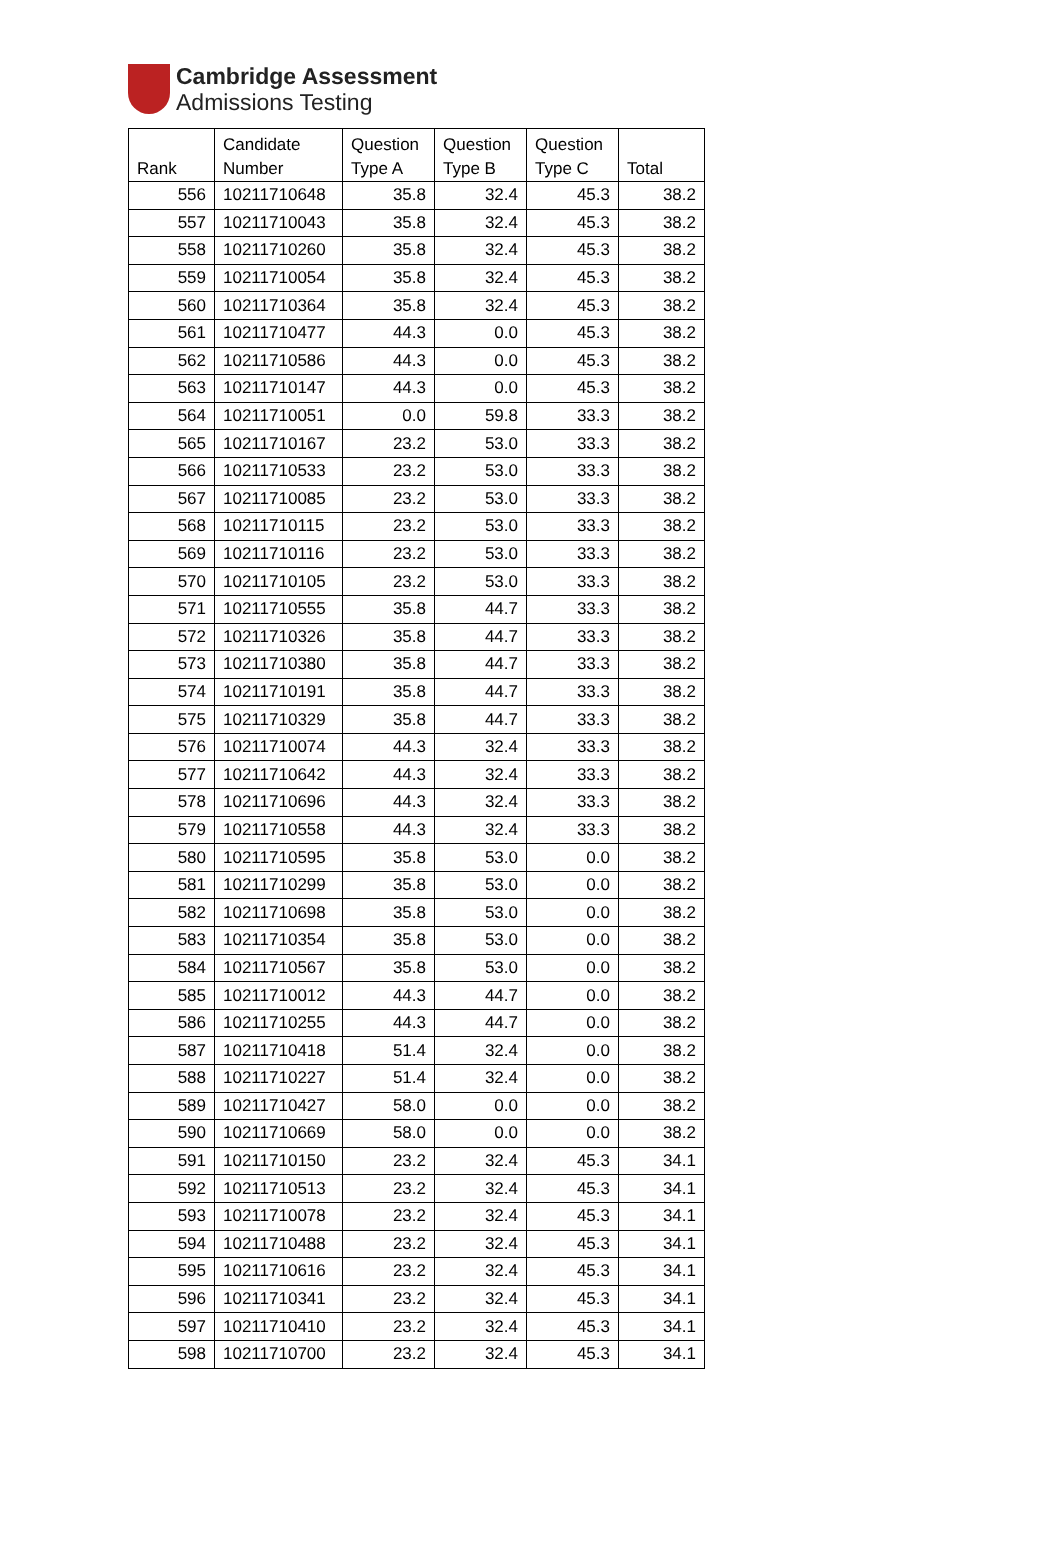Cambridge Assessment
Admissions Testing
| Rank | Candidate Number | Question Type A | Question Type B | Question Type C | Total |
| --- | --- | --- | --- | --- | --- |
| 556 | 10211710648 | 35.8 | 32.4 | 45.3 | 38.2 |
| 557 | 10211710043 | 35.8 | 32.4 | 45.3 | 38.2 |
| 558 | 10211710260 | 35.8 | 32.4 | 45.3 | 38.2 |
| 559 | 10211710054 | 35.8 | 32.4 | 45.3 | 38.2 |
| 560 | 10211710364 | 35.8 | 32.4 | 45.3 | 38.2 |
| 561 | 10211710477 | 44.3 | 0.0 | 45.3 | 38.2 |
| 562 | 10211710586 | 44.3 | 0.0 | 45.3 | 38.2 |
| 563 | 10211710147 | 44.3 | 0.0 | 45.3 | 38.2 |
| 564 | 10211710051 | 0.0 | 59.8 | 33.3 | 38.2 |
| 565 | 10211710167 | 23.2 | 53.0 | 33.3 | 38.2 |
| 566 | 10211710533 | 23.2 | 53.0 | 33.3 | 38.2 |
| 567 | 10211710085 | 23.2 | 53.0 | 33.3 | 38.2 |
| 568 | 10211710115 | 23.2 | 53.0 | 33.3 | 38.2 |
| 569 | 10211710116 | 23.2 | 53.0 | 33.3 | 38.2 |
| 570 | 10211710105 | 23.2 | 53.0 | 33.3 | 38.2 |
| 571 | 10211710555 | 35.8 | 44.7 | 33.3 | 38.2 |
| 572 | 10211710326 | 35.8 | 44.7 | 33.3 | 38.2 |
| 573 | 10211710380 | 35.8 | 44.7 | 33.3 | 38.2 |
| 574 | 10211710191 | 35.8 | 44.7 | 33.3 | 38.2 |
| 575 | 10211710329 | 35.8 | 44.7 | 33.3 | 38.2 |
| 576 | 10211710074 | 44.3 | 32.4 | 33.3 | 38.2 |
| 577 | 10211710642 | 44.3 | 32.4 | 33.3 | 38.2 |
| 578 | 10211710696 | 44.3 | 32.4 | 33.3 | 38.2 |
| 579 | 10211710558 | 44.3 | 32.4 | 33.3 | 38.2 |
| 580 | 10211710595 | 35.8 | 53.0 | 0.0 | 38.2 |
| 581 | 10211710299 | 35.8 | 53.0 | 0.0 | 38.2 |
| 582 | 10211710698 | 35.8 | 53.0 | 0.0 | 38.2 |
| 583 | 10211710354 | 35.8 | 53.0 | 0.0 | 38.2 |
| 584 | 10211710567 | 35.8 | 53.0 | 0.0 | 38.2 |
| 585 | 10211710012 | 44.3 | 44.7 | 0.0 | 38.2 |
| 586 | 10211710255 | 44.3 | 44.7 | 0.0 | 38.2 |
| 587 | 10211710418 | 51.4 | 32.4 | 0.0 | 38.2 |
| 588 | 10211710227 | 51.4 | 32.4 | 0.0 | 38.2 |
| 589 | 10211710427 | 58.0 | 0.0 | 0.0 | 38.2 |
| 590 | 10211710669 | 58.0 | 0.0 | 0.0 | 38.2 |
| 591 | 10211710150 | 23.2 | 32.4 | 45.3 | 34.1 |
| 592 | 10211710513 | 23.2 | 32.4 | 45.3 | 34.1 |
| 593 | 10211710078 | 23.2 | 32.4 | 45.3 | 34.1 |
| 594 | 10211710488 | 23.2 | 32.4 | 45.3 | 34.1 |
| 595 | 10211710616 | 23.2 | 32.4 | 45.3 | 34.1 |
| 596 | 10211710341 | 23.2 | 32.4 | 45.3 | 34.1 |
| 597 | 10211710410 | 23.2 | 32.4 | 45.3 | 34.1 |
| 598 | 10211710700 | 23.2 | 32.4 | 45.3 | 34.1 |